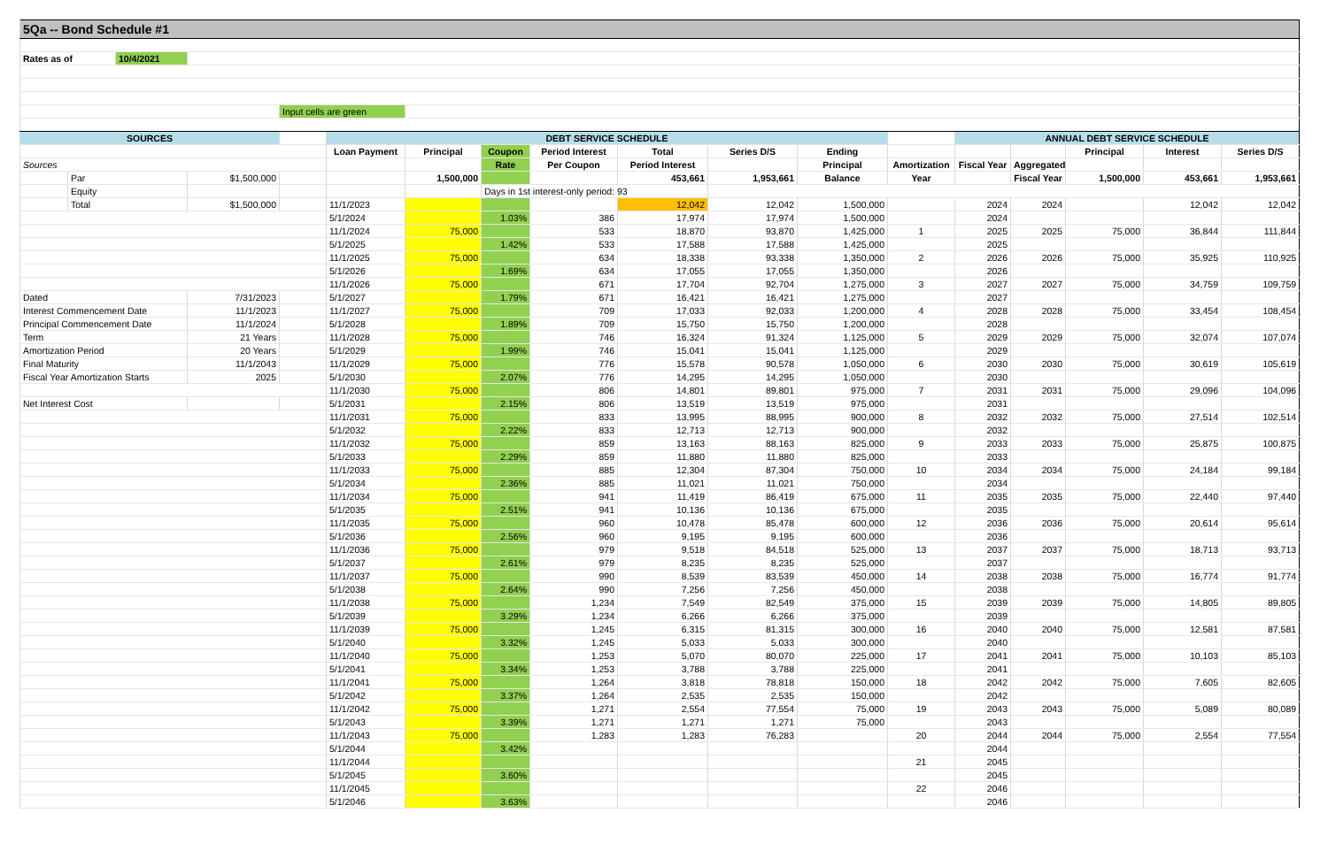| 5Qa -- Bond Schedule #1 | | | | | | | | | | | | | | | | | |
| Rates as of | | 10/4/2021 | | | | | | | | | | | | | | | |
| | | | | Input cells are green | | | | | | | | | | | | | |
| SOURCES | | | | | DEBT SERVICE SCHEDULE | | | | | | | | ANNUAL DEBT SERVICE SCHEDULE | | | | |
| | | | | | Loan Payment | Principal | Coupon | Period Interest | Total | Series D/S | Ending | | | | Principal | Interest | Series D/S |
| Sources | | | | | | | Rate | Per Coupon | Period Interest | | Principal | Amortization | Fiscal Year | Aggregated | | | |
| | Par | | $1,500,000 | | | 1,500,000 | | | 453,661 | 1,953,661 | Balance | Year | | Fiscal Year | 1,500,000 | 453,661 | 1,953,661 |
| | Equity | | | | | | Days in 1st interest-only period: 93 | | | | | | | | | | |
| | Total | | $1,500,000 | | 11/1/2023 | | | | 12,042 | 12,042 | 1,500,000 | | 2024 | 2024 | | 12,042 | 12,042 |
| | | | | | 5/1/2024 | | 1.03% | 386 | 17,974 | 17,974 | 1,500,000 | | 2024 | | | | |
| | | | | | 11/1/2024 | 75,000 | | 533 | 18,870 | 93,870 | 1,425,000 | 1 | 2025 | 2025 | 75,000 | 36,844 | 111,844 |
| | | | | | 5/1/2025 | | 1.42% | 533 | 17,588 | 17,588 | 1,425,000 | | 2025 | | | | |
| | | | | | 11/1/2025 | 75,000 | | 634 | 18,338 | 93,338 | 1,350,000 | 2 | 2026 | 2026 | 75,000 | 35,925 | 110,925 |
| | | | | | 5/1/2026 | | 1.69% | 634 | 17,055 | 17,055 | 1,350,000 | | 2026 | | | | |
| | | | | | 11/1/2026 | 75,000 | | 671 | 17,704 | 92,704 | 1,275,000 | 3 | 2027 | 2027 | 75,000 | 34,759 | 109,759 |
| Dated | | | 7/31/2023 | | 5/1/2027 | | 1.79% | 671 | 16,421 | 16,421 | 1,275,000 | | 2027 | | | | |
| Interest Commencement Date | | | 11/1/2023 | | 11/1/2027 | 75,000 | | 709 | 17,033 | 92,033 | 1,200,000 | 4 | 2028 | 2028 | 75,000 | 33,454 | 108,454 |
| Principal Commencement Date | | | 11/1/2024 | | 5/1/2028 | | 1.89% | 709 | 15,750 | 15,750 | 1,200,000 | | 2028 | | | | |
| Term | | | 21 Years | | 11/1/2028 | 75,000 | | 746 | 16,324 | 91,324 | 1,125,000 | 5 | 2029 | 2029 | 75,000 | 32,074 | 107,074 |
| Amortization Period | | | 20 Years | | 5/1/2029 | | 1.99% | 746 | 15,041 | 15,041 | 1,125,000 | | 2029 | | | | |
| Final Maturity | | | 11/1/2043 | | 11/1/2029 | 75,000 | | 776 | 15,578 | 90,578 | 1,050,000 | 6 | 2030 | 2030 | 75,000 | 30,619 | 105,619 |
| Fiscal Year Amortization Starts | | | 2025 | | 5/1/2030 | | 2.07% | 776 | 14,295 | 14,295 | 1,050,000 | | 2030 | | | | |
| | | | | | 11/1/2030 | 75,000 | | 806 | 14,801 | 89,801 | 975,000 | 7 | 2031 | 2031 | 75,000 | 29,096 | 104,096 |
| Net Interest Cost | | | | | 5/1/2031 | | 2.15% | 806 | 13,519 | 13,519 | 975,000 | | 2031 | | | | |
| | | | | | 11/1/2031 | 75,000 | | 833 | 13,995 | 88,995 | 900,000 | 8 | 2032 | 2032 | 75,000 | 27,514 | 102,514 |
| | | | | | 5/1/2032 | | 2.22% | 833 | 12,713 | 12,713 | 900,000 | | 2032 | | | | |
| | | | | | 11/1/2032 | 75,000 | | 859 | 13,163 | 88,163 | 825,000 | 9 | 2033 | 2033 | 75,000 | 25,875 | 100,875 |
| | | | | | 5/1/2033 | | 2.29% | 859 | 11,880 | 11,880 | 825,000 | | 2033 | | | | |
| | | | | | 11/1/2033 | 75,000 | | 885 | 12,304 | 87,304 | 750,000 | 10 | 2034 | 2034 | 75,000 | 24,184 | 99,184 |
| | | | | | 5/1/2034 | | 2.36% | 885 | 11,021 | 11,021 | 750,000 | | 2034 | | | | |
| | | | | | 11/1/2034 | 75,000 | | 941 | 11,419 | 86,419 | 675,000 | 11 | 2035 | 2035 | 75,000 | 22,440 | 97,440 |
| | | | | | 5/1/2035 | | 2.51% | 941 | 10,136 | 10,136 | 675,000 | | 2035 | | | | |
| | | | | | 11/1/2035 | 75,000 | | 960 | 10,478 | 85,478 | 600,000 | 12 | 2036 | 2036 | 75,000 | 20,614 | 95,614 |
| | | | | | 5/1/2036 | | 2.56% | 960 | 9,195 | 9,195 | 600,000 | | 2036 | | | | |
| | | | | | 11/1/2036 | 75,000 | | 979 | 9,518 | 84,518 | 525,000 | 13 | 2037 | 2037 | 75,000 | 18,713 | 93,713 |
| | | | | | 5/1/2037 | | 2.61% | 979 | 8,235 | 8,235 | 525,000 | | 2037 | | | | |
| | | | | | 11/1/2037 | 75,000 | | 990 | 8,539 | 83,539 | 450,000 | 14 | 2038 | 2038 | 75,000 | 16,774 | 91,774 |
| | | | | | 5/1/2038 | | 2.64% | 990 | 7,256 | 7,256 | 450,000 | | 2038 | | | | |
| | | | | | 11/1/2038 | 75,000 | | 1,234 | 7,549 | 82,549 | 375,000 | 15 | 2039 | 2039 | 75,000 | 14,805 | 89,805 |
| | | | | | 5/1/2039 | | 3.29% | 1,234 | 6,266 | 6,266 | 375,000 | | 2039 | | | | |
| | | | | | 11/1/2039 | 75,000 | | 1,245 | 6,315 | 81,315 | 300,000 | 16 | 2040 | 2040 | 75,000 | 12,581 | 87,581 |
| | | | | | 5/1/2040 | | 3.32% | 1,245 | 5,033 | 5,033 | 300,000 | | 2040 | | | | |
| | | | | | 11/1/2040 | 75,000 | | 1,253 | 5,070 | 80,070 | 225,000 | 17 | 2041 | 2041 | 75,000 | 10,103 | 85,103 |
| | | | | | 5/1/2041 | | 3.34% | 1,253 | 3,788 | 3,788 | 225,000 | | 2041 | | | | |
| | | | | | 11/1/2041 | 75,000 | | 1,264 | 3,818 | 78,818 | 150,000 | 18 | 2042 | 2042 | 75,000 | 7,605 | 82,605 |
| | | | | | 5/1/2042 | | 3.37% | 1,264 | 2,535 | 2,535 | 150,000 | | 2042 | | | | |
| | | | | | 11/1/2042 | 75,000 | | 1,271 | 2,554 | 77,554 | 75,000 | 19 | 2043 | 2043 | 75,000 | 5,089 | 80,089 |
| | | | | | 5/1/2043 | | 3.39% | 1,271 | 1,271 | 1,271 | 75,000 | | 2043 | | | | |
| | | | | | 11/1/2043 | 75,000 | | 1,283 | 1,283 | 76,283 | | 20 | 2044 | 2044 | 75,000 | 2,554 | 77,554 |
| | | | | | 5/1/2044 | | 3.42% | | | | | | 2044 | | | | |
| | | | | | 11/1/2044 | | | | | | | 21 | 2045 | | | | |
| | | | | | 5/1/2045 | | 3.60% | | | | | | 2045 | | | | |
| | | | | | 11/1/2045 | | | | | | | 22 | 2046 | | | | |
| | | | | | 5/1/2046 | | 3.63% | | | | | | 2046 | | | | |